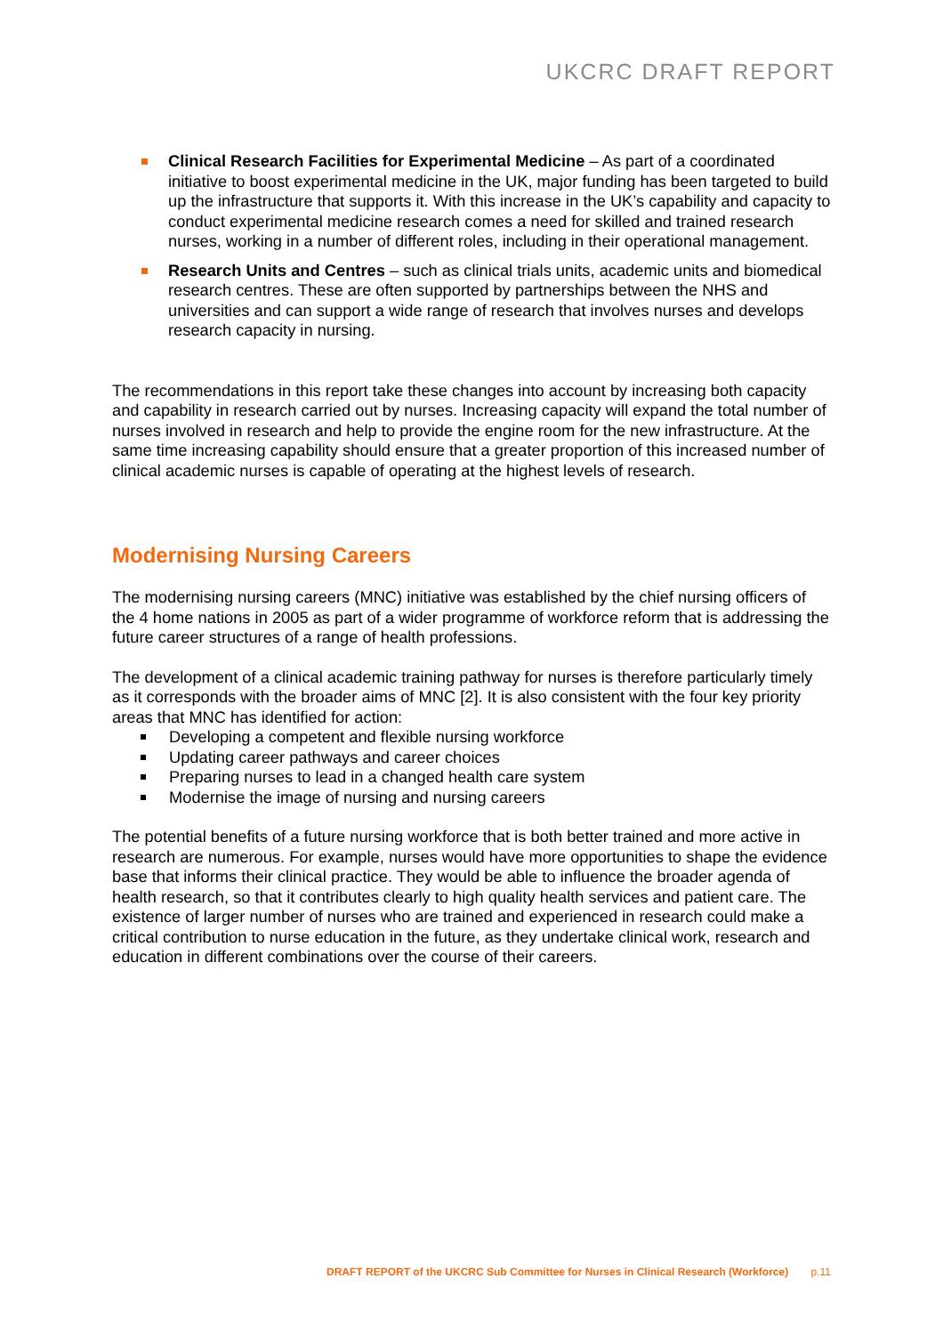UKCRC DRAFT REPORT
Clinical Research Facilities for Experimental Medicine – As part of a coordinated initiative to boost experimental medicine in the UK, major funding has been targeted to build up the infrastructure that supports it. With this increase in the UK’s capability and capacity to conduct experimental medicine research comes a need for skilled and trained research nurses, working in a number of different roles, including in their operational management.
Research Units and Centres – such as clinical trials units, academic units and biomedical research centres. These are often supported by partnerships between the NHS and universities and can support a wide range of research that involves nurses and develops research capacity in nursing.
The recommendations in this report take these changes into account by increasing both capacity and capability in research carried out by nurses. Increasing capacity will expand the total number of nurses involved in research and help to provide the engine room for the new infrastructure. At the same time increasing capability should ensure that a greater proportion of this increased number of clinical academic nurses is capable of operating at the highest levels of research.
Modernising Nursing Careers
The modernising nursing careers (MNC) initiative was established by the chief nursing officers of the 4 home nations in 2005 as part of a wider programme of workforce reform that is addressing the future career structures of a range of health professions.
The development of a clinical academic training pathway for nurses is therefore particularly timely as it corresponds with the broader aims of MNC [2]. It is also consistent with the four key priority areas that MNC has identified for action:
Developing a competent and flexible nursing workforce
Updating career pathways and career choices
Preparing nurses to lead in a changed health care system
Modernise the image of nursing and nursing careers
The potential benefits of a future nursing workforce that is both better trained and more active in research are numerous. For example, nurses would have more opportunities to shape the evidence base that informs their clinical practice. They would be able to influence the broader agenda of health research, so that it contributes clearly to high quality health services and patient care. The existence of larger number of nurses who are trained and experienced in research could make a critical contribution to nurse education in the future, as they undertake clinical work, research and education in different combinations over the course of their careers.
DRAFT REPORT of the UKCRC Sub Committee for Nurses in Clinical Research (Workforce) p.11